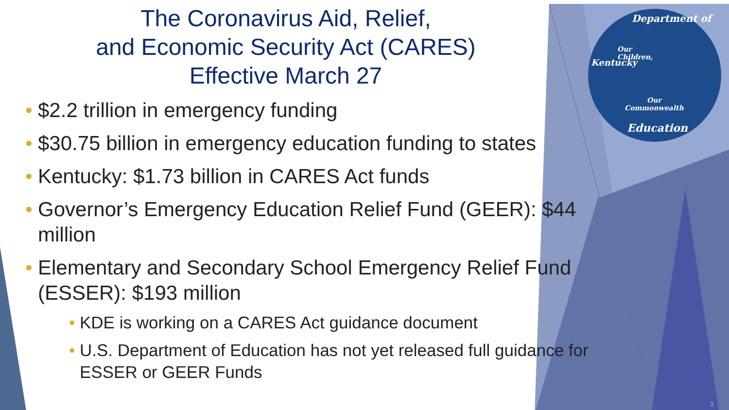Department of
Our
Children,
Our
Commonwealth
Education
Kentucky
The Coronavirus Aid, Relief,
and Economic Security Act (CARES)
Effective March 27
• $2.2 trillion in emergency funding
• $30.75 billion in emergency education funding to states
• Kentucky: $1.73 billion in CARES Act funds
• Governor’s Emergency Education Relief Fund (GEER): $44 million
• Elementary and Secondary School Emergency Relief Fund (ESSER): $193 million
• KDE is working on a CARES Act guidance document
• U.S. Department of Education has not yet released full guidance for ESSER or GEER Funds
3